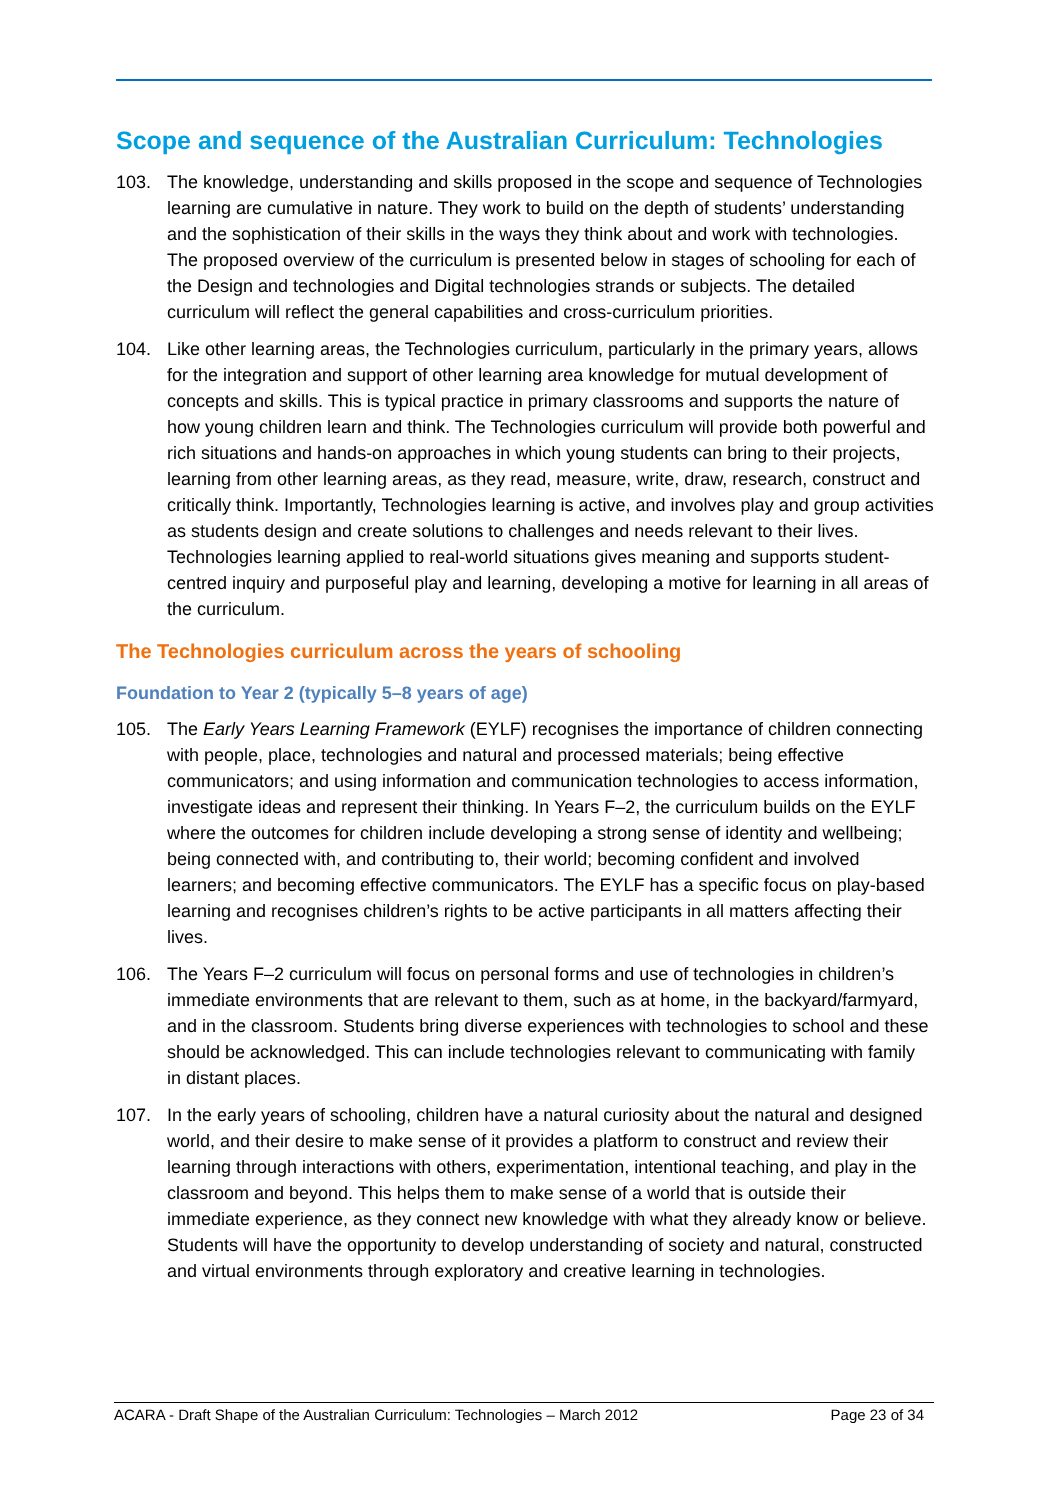Scope and sequence of the Australian Curriculum: Technologies
103. The knowledge, understanding and skills proposed in the scope and sequence of Technologies learning are cumulative in nature. They work to build on the depth of students’ understanding and the sophistication of their skills in the ways they think about and work with technologies. The proposed overview of the curriculum is presented below in stages of schooling for each of the Design and technologies and Digital technologies strands or subjects. The detailed curriculum will reflect the general capabilities and cross-curriculum priorities.
104. Like other learning areas, the Technologies curriculum, particularly in the primary years, allows for the integration and support of other learning area knowledge for mutual development of concepts and skills. This is typical practice in primary classrooms and supports the nature of how young children learn and think. The Technologies curriculum will provide both powerful and rich situations and hands-on approaches in which young students can bring to their projects, learning from other learning areas, as they read, measure, write, draw, research, construct and critically think. Importantly, Technologies learning is active, and involves play and group activities as students design and create solutions to challenges and needs relevant to their lives. Technologies learning applied to real-world situations gives meaning and supports student-centred inquiry and purposeful play and learning, developing a motive for learning in all areas of the curriculum.
The Technologies curriculum across the years of schooling
Foundation to Year 2 (typically 5–8 years of age)
105. The Early Years Learning Framework (EYLF) recognises the importance of children connecting with people, place, technologies and natural and processed materials; being effective communicators; and using information and communication technologies to access information, investigate ideas and represent their thinking. In Years F–2, the curriculum builds on the EYLF where the outcomes for children include developing a strong sense of identity and wellbeing; being connected with, and contributing to, their world; becoming confident and involved learners; and becoming effective communicators. The EYLF has a specific focus on play-based learning and recognises children’s rights to be active participants in all matters affecting their lives.
106. The Years F–2 curriculum will focus on personal forms and use of technologies in children’s immediate environments that are relevant to them, such as at home, in the backyard/farmyard, and in the classroom. Students bring diverse experiences with technologies to school and these should be acknowledged. This can include technologies relevant to communicating with family in distant places.
107. In the early years of schooling, children have a natural curiosity about the natural and designed world, and their desire to make sense of it provides a platform to construct and review their learning through interactions with others, experimentation, intentional teaching, and play in the classroom and beyond. This helps them to make sense of a world that is outside their immediate experience, as they connect new knowledge with what they already know or believe. Students will have the opportunity to develop understanding of society and natural, constructed and virtual environments through exploratory and creative learning in technologies.
ACARA - Draft Shape of the Australian Curriculum: Technologies – March 2012 Page 23 of 34